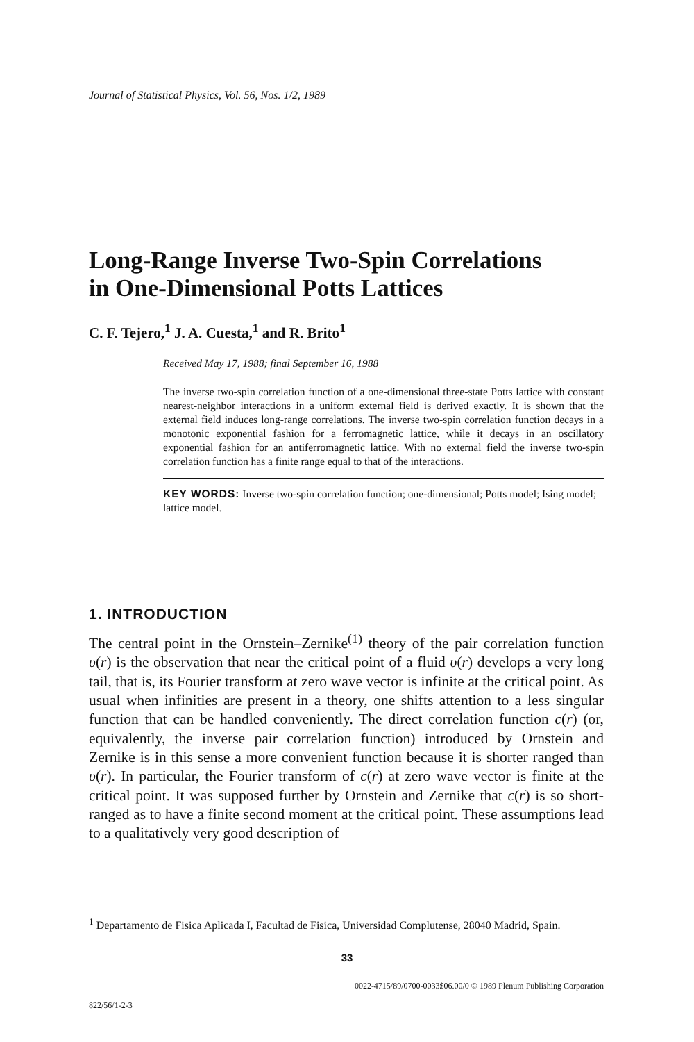Journal of Statistical Physics, Vol. 56, Nos. 1/2, 1989
Long-Range Inverse Two-Spin Correlations
in One-Dimensional Potts Lattices
C. F. Tejero,<sup>1</sup> J. A. Cuesta,<sup>1</sup> and R. Brito<sup>1</sup>
Received May 17, 1988; final September 16, 1988
The inverse two-spin correlation function of a one-dimensional three-state Potts lattice with constant nearest-neighbor interactions in a uniform external field is derived exactly. It is shown that the external field induces long-range correlations. The inverse two-spin correlation function decays in a monotonic exponential fashion for a ferromagnetic lattice, while it decays in an oscillatory exponential fashion for an antiferromagnetic lattice. With no external field the inverse two-spin correlation function has a finite range equal to that of the interactions.
KEY WORDS: Inverse two-spin correlation function; one-dimensional; Potts model; Ising model; lattice model.
1. INTRODUCTION
The central point in the Ornstein–Zernike<sup>(1)</sup> theory of the pair correlation function υ(r) is the observation that near the critical point of a fluid υ(r) develops a very long tail, that is, its Fourier transform at zero wave vector is infinite at the critical point. As usual when infinities are present in a theory, one shifts attention to a less singular function that can be handled conveniently. The direct correlation function c(r) (or, equivalently, the inverse pair correlation function) introduced by Ornstein and Zernike is in this sense a more convenient function because it is shorter ranged than υ(r). In particular, the Fourier transform of c(r) at zero wave vector is finite at the critical point. It was supposed further by Ornstein and Zernike that c(r) is so short-ranged as to have a finite second moment at the critical point. These assumptions lead to a qualitatively very good description of
<sup>1</sup> Departamento de Fisica Aplicada I, Facultad de Fisica, Universidad Complutense, 28040 Madrid, Spain.
33
0022-4715/89/0700-0033$06.00/0 © 1989 Plenum Publishing Corporation
822/56/1-2-3